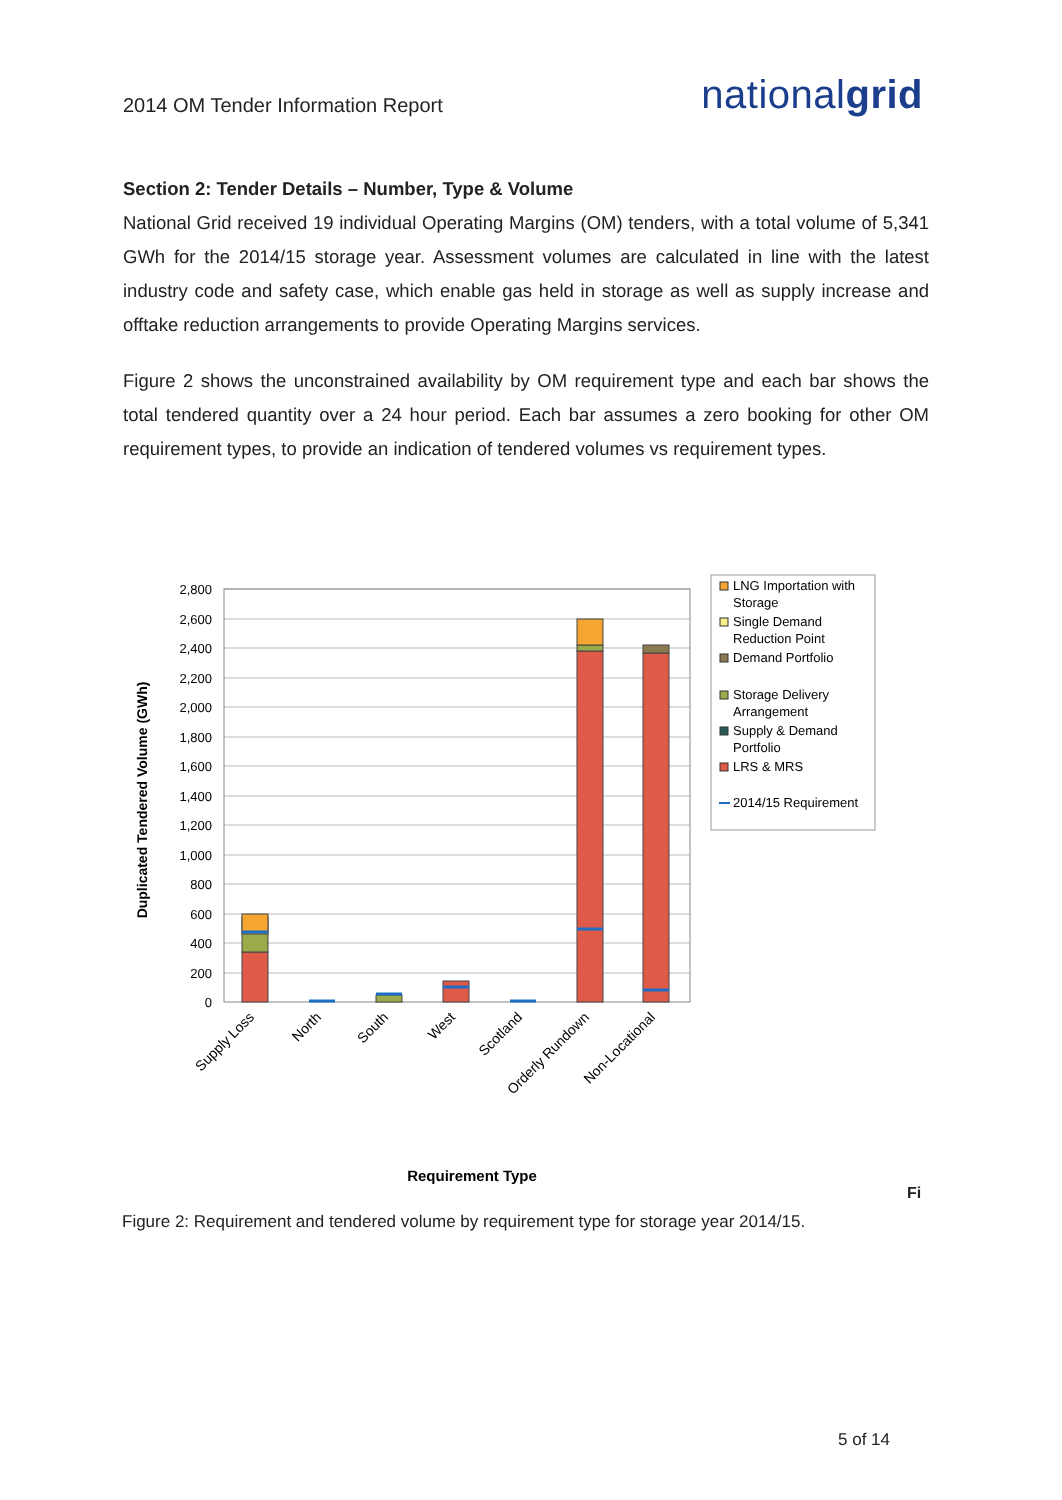2014 OM Tender Information Report
nationalgrid
Section 2: Tender Details – Number, Type & Volume
National Grid received 19 individual Operating Margins (OM) tenders, with a total volume of 5,341 GWh for the 2014/15 storage year. Assessment volumes are calculated in line with the latest industry code and safety case, which enable gas held in storage as well as supply increase and offtake reduction arrangements to provide Operating Margins services.
Figure 2 shows the unconstrained availability by OM requirement type and each bar shows the total tendered quantity over a 24 hour period. Each bar assumes a zero booking for other OM requirement types, to provide an indication of tendered volumes vs requirement types.
2,800
2,600
2,400
2,200
2,000
1,800
1,600
1,400
1,200
1,000
800
600
400
200
0
Duplicated Tendered Volume (GWh)
Supply Loss
North
South
West
Scotland
Orderly Rundown
Non-Locational
Requirement Type
LNG Importation with
Storage
Single Demand
Reduction Point
Demand Portfolio
Storage Delivery
Arrangement
Supply & Demand
Portfolio
LRS & MRS
2014/15 Requirement
Fi
Figure 2: Requirement and tendered volume by requirement type for storage year 2014/15.
5 of 14